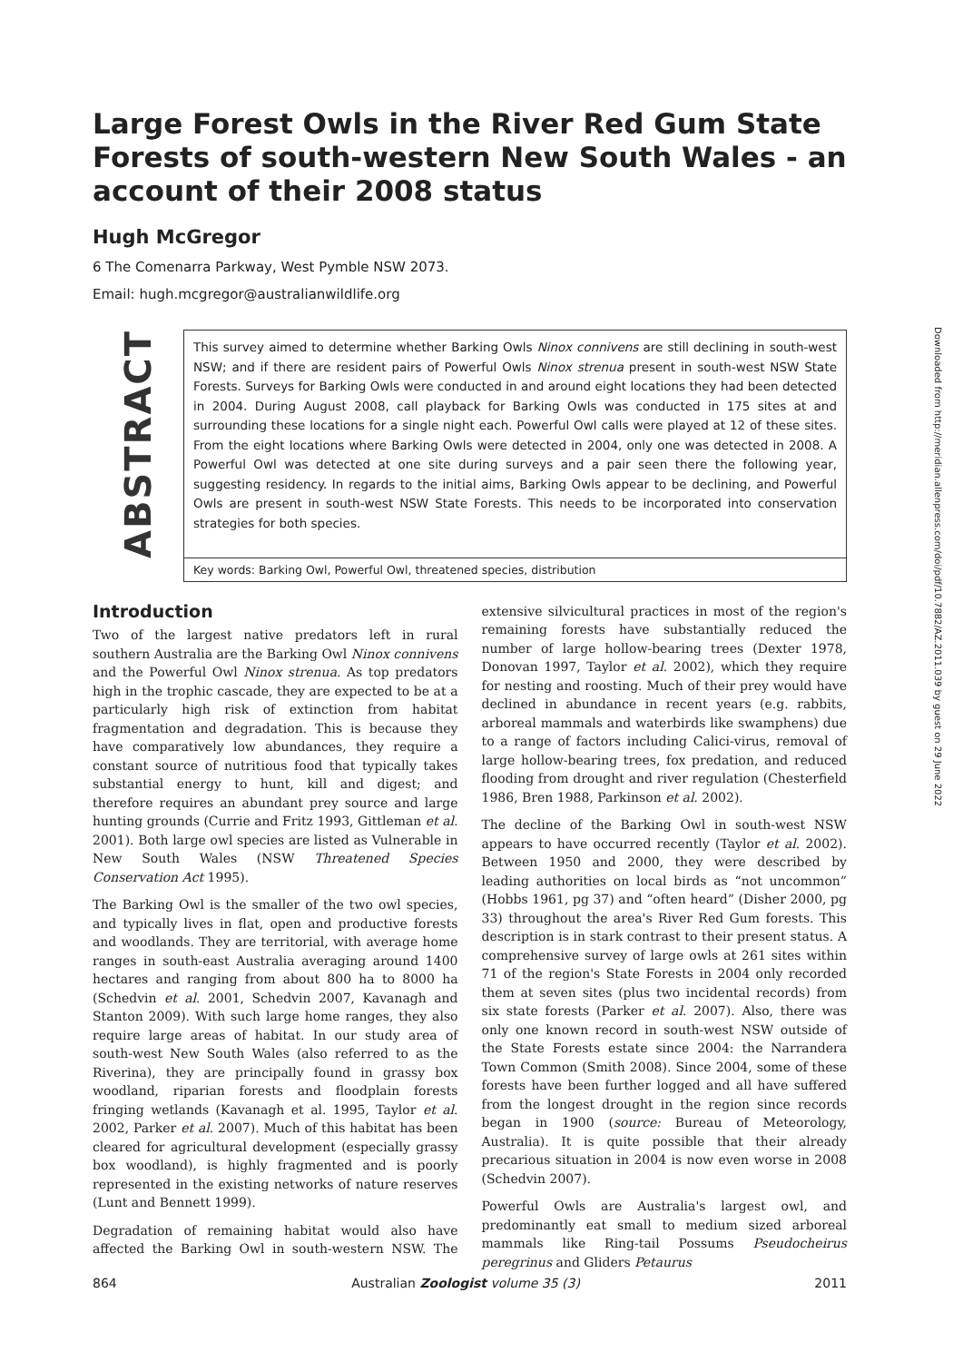Large Forest Owls in the River Red Gum State Forests of south-western New South Wales - an account of their 2008 status
Hugh McGregor
6 The Comenarra Parkway, West Pymble NSW 2073.
Email: hugh.mcgregor@australianwildlife.org
ABSTRACT
This survey aimed to determine whether Barking Owls Ninox connivens are still declining in south-west NSW; and if there are resident pairs of Powerful Owls Ninox strenua present in south-west NSW State Forests. Surveys for Barking Owls were conducted in and around eight locations they had been detected in 2004. During August 2008, call playback for Barking Owls was conducted in 175 sites at and surrounding these locations for a single night each. Powerful Owl calls were played at 12 of these sites. From the eight locations where Barking Owls were detected in 2004, only one was detected in 2008. A Powerful Owl was detected at one site during surveys and a pair seen there the following year, suggesting residency. In regards to the initial aims, Barking Owls appear to be declining, and Powerful Owls are present in south-west NSW State Forests. This needs to be incorporated into conservation strategies for both species.
Key words: Barking Owl, Powerful Owl, threatened species, distribution
Introduction
Two of the largest native predators left in rural southern Australia are the Barking Owl Ninox connivens and the Powerful Owl Ninox strenua. As top predators high in the trophic cascade, they are expected to be at a particularly high risk of extinction from habitat fragmentation and degradation. This is because they have comparatively low abundances, they require a constant source of nutritious food that typically takes substantial energy to hunt, kill and digest; and therefore requires an abundant prey source and large hunting grounds (Currie and Fritz 1993, Gittleman et al. 2001). Both large owl species are listed as Vulnerable in New South Wales (NSW Threatened Species Conservation Act 1995).
The Barking Owl is the smaller of the two owl species, and typically lives in flat, open and productive forests and woodlands. They are territorial, with average home ranges in south-east Australia averaging around 1400 hectares and ranging from about 800 ha to 8000 ha (Schedvin et al. 2001, Schedvin 2007, Kavanagh and Stanton 2009). With such large home ranges, they also require large areas of habitat. In our study area of south-west New South Wales (also referred to as the Riverina), they are principally found in grassy box woodland, riparian forests and floodplain forests fringing wetlands (Kavanagh et al. 1995, Taylor et al. 2002, Parker et al. 2007). Much of this habitat has been cleared for agricultural development (especially grassy box woodland), is highly fragmented and is poorly represented in the existing networks of nature reserves (Lunt and Bennett 1999).
Degradation of remaining habitat would also have affected the Barking Owl in south-western NSW. The extensive silvicultural practices in most of the region's remaining forests have substantially reduced the number of large hollow-bearing trees (Dexter 1978, Donovan 1997, Taylor et al. 2002), which they require for nesting and roosting. Much of their prey would have declined in abundance in recent years (e.g. rabbits, arboreal mammals and waterbirds like swamphens) due to a range of factors including Calici-virus, removal of large hollow-bearing trees, fox predation, and reduced flooding from drought and river regulation (Chesterfield 1986, Bren 1988, Parkinson et al. 2002).
The decline of the Barking Owl in south-west NSW appears to have occurred recently (Taylor et al. 2002). Between 1950 and 2000, they were described by leading authorities on local birds as “not uncommon” (Hobbs 1961, pg 37) and “often heard” (Disher 2000, pg 33) throughout the area's River Red Gum forests. This description is in stark contrast to their present status. A comprehensive survey of large owls at 261 sites within 71 of the region's State Forests in 2004 only recorded them at seven sites (plus two incidental records) from six state forests (Parker et al. 2007). Also, there was only one known record in south-west NSW outside of the State Forests estate since 2004: the Narrandera Town Common (Smith 2008). Since 2004, some of these forests have been further logged and all have suffered from the longest drought in the region since records began in 1900 (source: Bureau of Meteorology, Australia). It is quite possible that their already precarious situation in 2004 is now even worse in 2008 (Schedvin 2007).
Powerful Owls are Australia's largest owl, and predominantly eat small to medium sized arboreal mammals like Ring-tail Possums Pseudocheirus peregrinus and Gliders Petaurus
864 Australian Zoologist volume 35 (3) 2011
Downloaded from http://meridian.allenpress.com/doi/pdf/10.7882/AZ.2011.039 by guest on 29 June 2022